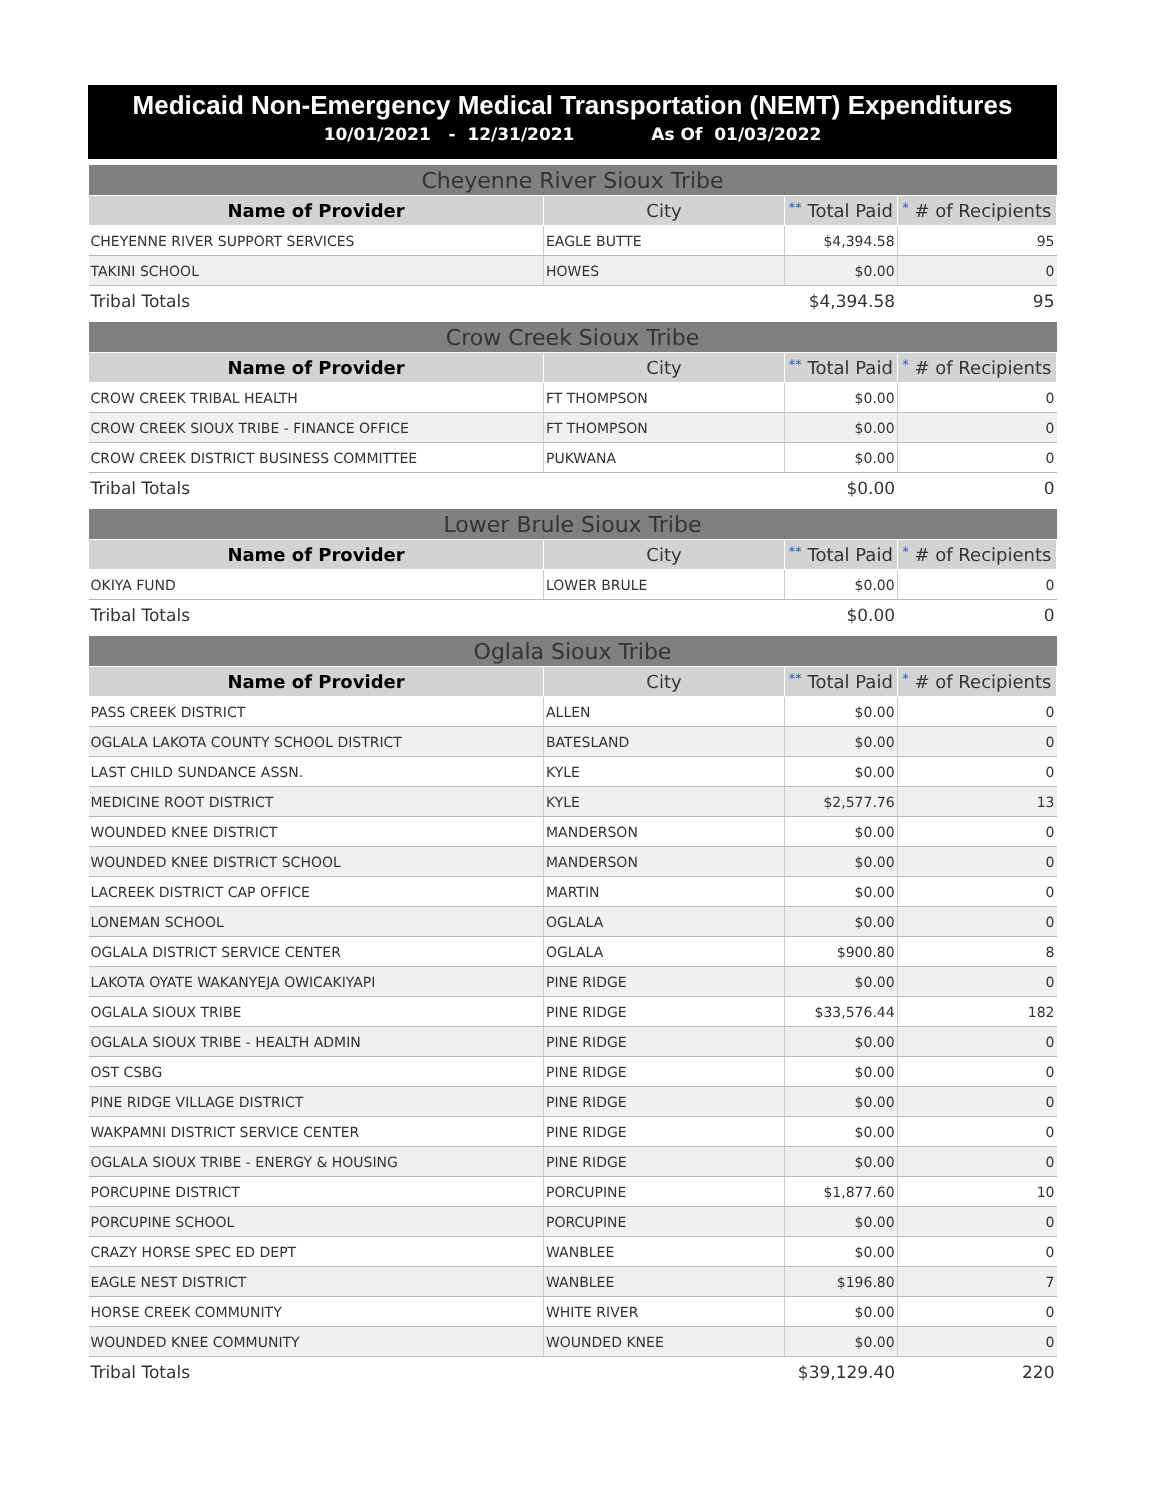Medicaid Non-Emergency Medical Transportation (NEMT) Expenditures
10/01/2021 - 12/31/2021 As Of 01/03/2022
| Cheyenne River Sioux Tribe | | | |
| --- | --- | --- | --- |
| Name of Provider | City | ** Total Paid | * # of Recipients |
| CHEYENNE RIVER SUPPORT SERVICES | EAGLE BUTTE | $4,394.58 | 95 |
| TAKINI SCHOOL | HOWES | $0.00 | 0 |
| Tribal Totals | | $4,394.58 | 95 |
| Crow Creek Sioux Tribe | | | |
| --- | --- | --- | --- |
| Name of Provider | City | ** Total Paid | * # of Recipients |
| CROW CREEK TRIBAL HEALTH | FT THOMPSON | $0.00 | 0 |
| CROW CREEK SIOUX TRIBE - FINANCE OFFICE | FT THOMPSON | $0.00 | 0 |
| CROW CREEK DISTRICT BUSINESS COMMITTEE | PUKWANA | $0.00 | 0 |
| Tribal Totals | | $0.00 | 0 |
| Lower Brule Sioux Tribe | | | |
| --- | --- | --- | --- |
| Name of Provider | City | ** Total Paid | * # of Recipients |
| OKIYA FUND | LOWER BRULE | $0.00 | 0 |
| Tribal Totals | | $0.00 | 0 |
| Oglala Sioux Tribe | | | |
| --- | --- | --- | --- |
| Name of Provider | City | ** Total Paid | * # of Recipients |
| PASS CREEK DISTRICT | ALLEN | $0.00 | 0 |
| OGLALA LAKOTA COUNTY SCHOOL DISTRICT | BATESLAND | $0.00 | 0 |
| LAST CHILD SUNDANCE ASSN. | KYLE | $0.00 | 0 |
| MEDICINE ROOT DISTRICT | KYLE | $2,577.76 | 13 |
| WOUNDED KNEE DISTRICT | MANDERSON | $0.00 | 0 |
| WOUNDED KNEE DISTRICT SCHOOL | MANDERSON | $0.00 | 0 |
| LACREEK DISTRICT CAP OFFICE | MARTIN | $0.00 | 0 |
| LONEMAN SCHOOL | OGLALA | $0.00 | 0 |
| OGLALA DISTRICT SERVICE CENTER | OGLALA | $900.80 | 8 |
| LAKOTA OYATE WAKANYEJA OWICAKIYAPI | PINE RIDGE | $0.00 | 0 |
| OGLALA SIOUX TRIBE | PINE RIDGE | $33,576.44 | 182 |
| OGLALA SIOUX TRIBE - HEALTH ADMIN | PINE RIDGE | $0.00 | 0 |
| OST CSBG | PINE RIDGE | $0.00 | 0 |
| PINE RIDGE VILLAGE DISTRICT | PINE RIDGE | $0.00 | 0 |
| WAKPAMNI DISTRICT SERVICE CENTER | PINE RIDGE | $0.00 | 0 |
| OGLALA SIOUX TRIBE - ENERGY & HOUSING | PINE RIDGE | $0.00 | 0 |
| PORCUPINE DISTRICT | PORCUPINE | $1,877.60 | 10 |
| PORCUPINE SCHOOL | PORCUPINE | $0.00 | 0 |
| CRAZY HORSE SPEC ED DEPT | WANBLEE | $0.00 | 0 |
| EAGLE NEST DISTRICT | WANBLEE | $196.80 | 7 |
| HORSE CREEK COMMUNITY | WHITE RIVER | $0.00 | 0 |
| WOUNDED KNEE COMMUNITY | WOUNDED KNEE | $0.00 | 0 |
| Tribal Totals | | $39,129.40 | 220 |